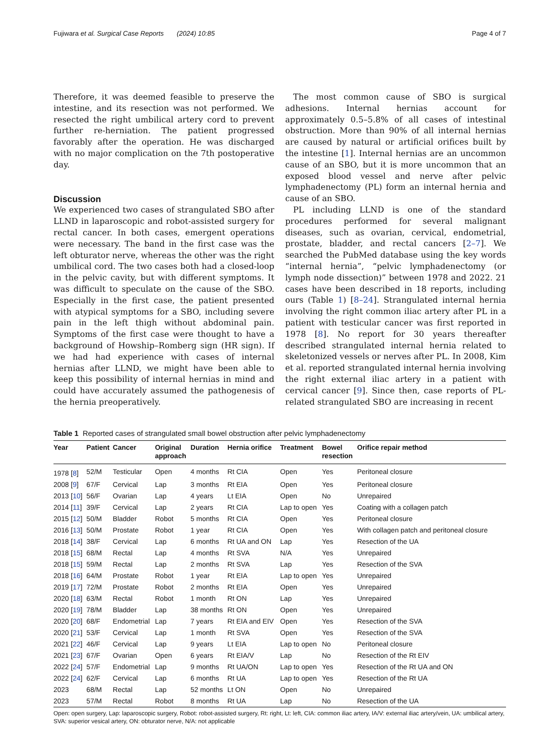Fujiwara et al. Surgical Case Reports (2024) 10:85 Page 4 of 7
Therefore, it was deemed feasible to preserve the intestine, and its resection was not performed. We resected the right umbilical artery cord to prevent further re-herniation. The patient progressed favorably after the operation. He was discharged with no major complication on the 7th postoperative day.
Discussion
We experienced two cases of strangulated SBO after LLND in laparoscopic and robot-assisted surgery for rectal cancer. In both cases, emergent operations were necessary. The band in the first case was the left obturator nerve, whereas the other was the right umbilical cord. The two cases both had a closed-loop in the pelvic cavity, but with different symptoms. It was difficult to speculate on the cause of the SBO. Especially in the first case, the patient presented with atypical symptoms for a SBO, including severe pain in the left thigh without abdominal pain. Symptoms of the first case were thought to have a background of Howship–Romberg sign (HR sign). If we had had experience with cases of internal hernias after LLND, we might have been able to keep this possibility of internal hernias in mind and could have accurately assumed the pathogenesis of the hernia preoperatively.
The most common cause of SBO is surgical adhesions. Internal hernias account for approximately 0.5–5.8% of all cases of intestinal obstruction. More than 90% of all internal hernias are caused by natural or artificial orifices built by the intestine [1]. Internal hernias are an uncommon cause of an SBO, but it is more uncommon that an exposed blood vessel and nerve after pelvic lymphadenectomy (PL) form an internal hernia and cause of an SBO.
PL including LLND is one of the standard procedures performed for several malignant diseases, such as ovarian, cervical, endometrial, prostate, bladder, and rectal cancers [2–7]. We searched the PubMed database using the key words “internal hernia”, “pelvic lymphadenectomy (or lymph node dissection)” between 1978 and 2022. 21 cases have been described in 18 reports, including ours (Table 1) [8–24]. Strangulated internal hernia involving the right common iliac artery after PL in a patient with testicular cancer was first reported in 1978 [8]. No report for 30 years thereafter described strangulated internal hernia related to skeletonized vessels or nerves after PL. In 2008, Kim et al. reported strangulated internal hernia involving the right external iliac artery in a patient with cervical cancer [9]. Since then, case reports of PL-related strangulated SBO are increasing in recent
Table 1 Reported cases of strangulated small bowel obstruction after pelvic lymphadenectomy
| Year | Patient | Cancer | Original approach | Duration | Hernia orifice | Treatment | Bowel resection | Orifice repair method |
| --- | --- | --- | --- | --- | --- | --- | --- | --- |
| 1978 [ 8 ] | 52/M | Testicular | Open | 4 months | Rt CIA | Open | Yes | Peritoneal closure |
| 2008 [ 9 ] | 67/F | Cervical | Lap | 3 months | Rt EIA | Open | Yes | Peritoneal closure |
| 2013 [ 10 ] | 56/F | Ovarian | Lap | 4 years | Lt EIA | Open | No | Unrepaired |
| 2014 [ 11 ] | 39/F | Cervical | Lap | 2 years | Rt CIA | Lap to open | Yes | Coating with a collagen patch |
| 2015 [ 12 ] | 50/M | Bladder | Robot | 5 months | Rt CIA | Open | Yes | Peritoneal closure |
| 2016 [ 13 ] | 50/M | Prostate | Robot | 1 year | Rt CIA | Open | Yes | With collagen patch and peritoneal closure |
| 2018 [ 14 ] | 38/F | Cervical | Lap | 6 months | Rt UA and ON | Lap | Yes | Resection of the UA |
| 2018 [ 15 ] | 68/M | Rectal | Lap | 4 months | Rt SVA | N/A | Yes | Unrepaired |
| 2018 [ 15 ] | 59/M | Rectal | Lap | 2 months | Rt SVA | Lap | Yes | Resection of the SVA |
| 2018 [ 16 ] | 64/M | Prostate | Robot | 1 year | Rt EIA | Lap to open | Yes | Unrepaired |
| 2019 [ 17 ] | 72/M | Prostate | Robot | 2 months | Rt EIA | Open | Yes | Unrepaired |
| 2020 [ 18 ] | 63/M | Rectal | Robot | 1 month | Rt ON | Lap | Yes | Unrepaired |
| 2020 [ 19 ] | 78/M | Bladder | Lap | 38 months | Rt ON | Open | Yes | Unrepaired |
| 2020 [ 20 ] | 68/F | Endometrial | Lap | 7 years | Rt EIA and EIV | Open | Yes | Resection of the SVA |
| 2020 [ 21 ] | 53/F | Cervical | Lap | 1 month | Rt SVA | Open | Yes | Resection of the SVA |
| 2021 [ 22 ] | 46/F | Cervical | Lap | 9 years | Lt EIA | Lap to open | No | Peritoneal closure |
| 2021 [ 23 ] | 67/F | Ovarian | Open | 6 years | Rt EIA/V | Lap | No | Resection of the Rt EIV |
| 2022 [ 24 ] | 57/F | Endometrial | Lap | 9 months | Rt UA/ON | Lap to open | Yes | Resection of the Rt UA and ON |
| 2022 [ 24 ] | 62/F | Cervical | Lap | 6 months | Rt UA | Lap to open | Yes | Resection of the Rt UA |
| 2023 | 68/M | Rectal | Lap | 52 months | Lt ON | Open | No | Unrepaired |
| 2023 | 57/M | Rectal | Robot | 8 months | Rt UA | Lap | No | Resection of the UA |
Open: open surgery, Lap: laparoscopic surgery, Robot: robot-assisted surgery, Rt: right, Lt: left, CIA: common iliac artery, IA/V: external iliac artery/vein, UA: umbilical artery, SVA: superior vesical artery, ON: obturator nerve, N/A: not applicable